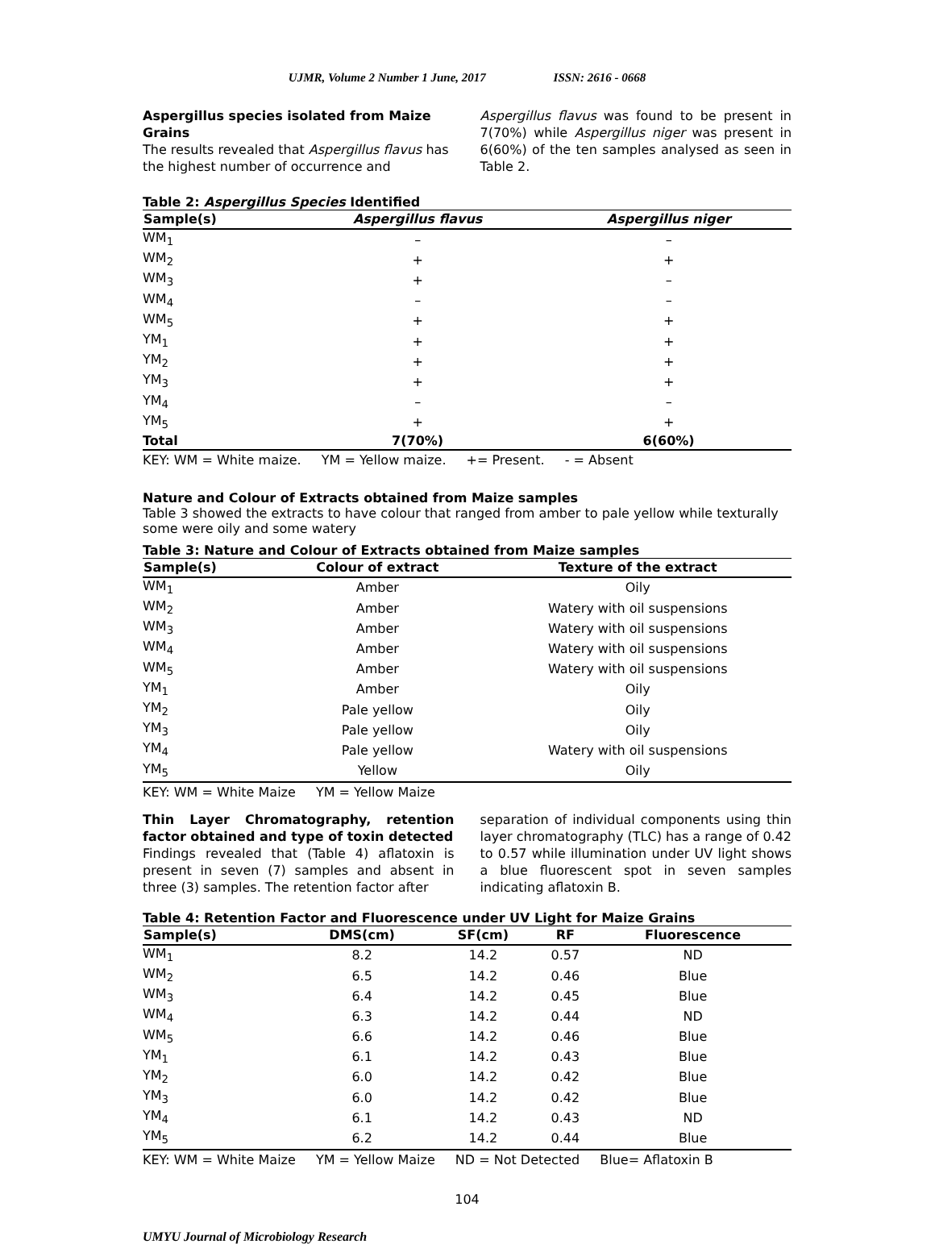UJMR, Volume 2 Number 1 June, 2017 ISSN: 2616 - 0668
Aspergillus species isolated from Maize Grains
The results revealed that Aspergillus flavus has the highest number of occurrence and
Aspergillus flavus was found to be present in 7(70%) while Aspergillus niger was present in 6(60%) of the ten samples analysed as seen in Table 2.
Table 2: Aspergillus Species Identified
| Sample(s) | Aspergillus flavus | Aspergillus niger |
| --- | --- | --- |
| WM<sub>1</sub> | – | – |
| WM<sub>2</sub> | + | + |
| WM<sub>3</sub> | + | – |
| WM<sub>4</sub> | – | – |
| WM<sub>5</sub> | + | + |
| YM<sub>1</sub> | + | + |
| YM<sub>2</sub> | + | + |
| YM<sub>3</sub> | + | + |
| YM<sub>4</sub> | – | – |
| YM<sub>5</sub> | + | + |
| Total | 7(70%) | 6(60%) |
KEY: WM = White maize. YM = Yellow maize. += Present. - = Absent
Nature and Colour of Extracts obtained from Maize samples
Table 3 showed the extracts to have colour that ranged from amber to pale yellow while texturally some were oily and some watery
Table 3: Nature and Colour of Extracts obtained from Maize samples
| Sample(s) | Colour of extract | Texture of the extract |
| --- | --- | --- |
| WM<sub>1</sub> | Amber | Oily |
| WM<sub>2</sub> | Amber | Watery with oil suspensions |
| WM<sub>3</sub> | Amber | Watery with oil suspensions |
| WM<sub>4</sub> | Amber | Watery with oil suspensions |
| WM<sub>5</sub> | Amber | Watery with oil suspensions |
| YM<sub>1</sub> | Amber | Oily |
| YM<sub>2</sub> | Pale yellow | Oily |
| YM<sub>3</sub> | Pale yellow | Oily |
| YM<sub>4</sub> | Pale yellow | Watery with oil suspensions |
| YM<sub>5</sub> | Yellow | Oily |
KEY: WM = White Maize YM = Yellow Maize
Thin Layer Chromatography, retention factor obtained and type of toxin detected
Findings revealed that (Table 4) aflatoxin is present in seven (7) samples and absent in three (3) samples. The retention factor after
separation of individual components using thin layer chromatography (TLC) has a range of 0.42 to 0.57 while illumination under UV light shows a blue fluorescent spot in seven samples indicating aflatoxin B.
Table 4: Retention Factor and Fluorescence under UV Light for Maize Grains
| Sample(s) | DMS(cm) | SF(cm) | RF | Fluorescence |
| --- | --- | --- | --- | --- |
| WM<sub>1</sub> | 8.2 | 14.2 | 0.57 | ND |
| WM<sub>2</sub> | 6.5 | 14.2 | 0.46 | Blue |
| WM<sub>3</sub> | 6.4 | 14.2 | 0.45 | Blue |
| WM<sub>4</sub> | 6.3 | 14.2 | 0.44 | ND |
| WM<sub>5</sub> | 6.6 | 14.2 | 0.46 | Blue |
| YM<sub>1</sub> | 6.1 | 14.2 | 0.43 | Blue |
| YM<sub>2</sub> | 6.0 | 14.2 | 0.42 | Blue |
| YM<sub>3</sub> | 6.0 | 14.2 | 0.42 | Blue |
| YM<sub>4</sub> | 6.1 | 14.2 | 0.43 | ND |
| YM<sub>5</sub> | 6.2 | 14.2 | 0.44 | Blue |
KEY: WM = White Maize YM = Yellow Maize ND = Not Detected Blue= Aflatoxin B
104
UMYU Journal of Microbiology Research